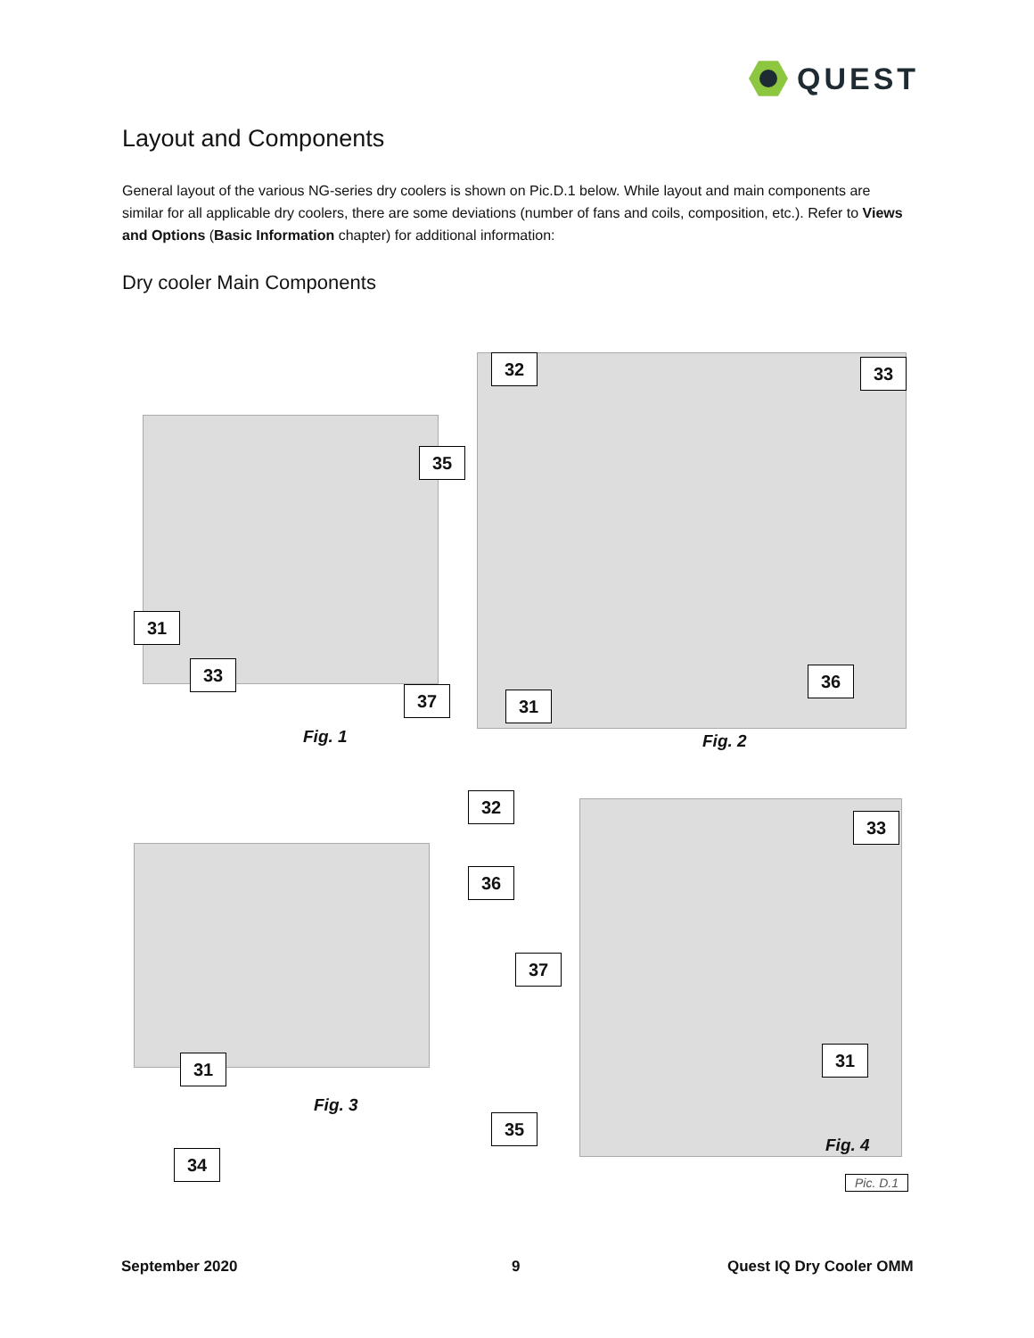QUEST
Layout and Components
General layout of the various NG-series dry coolers is shown on Pic.D.1 below. While layout and main components are similar for all applicable dry coolers, there are some deviations (number of fans and coils, composition, etc.). Refer to Views and Options (Basic Information chapter) for additional information:
Dry cooler Main Components
32 33
35
31
33
37 31
36
Fig. 1 Fig. 2
32
33
36
37
31 31
Fig. 3
35
34
Fig. 4
Pic. D.1
September 2020 9 Quest IQ Dry Cooler OMM